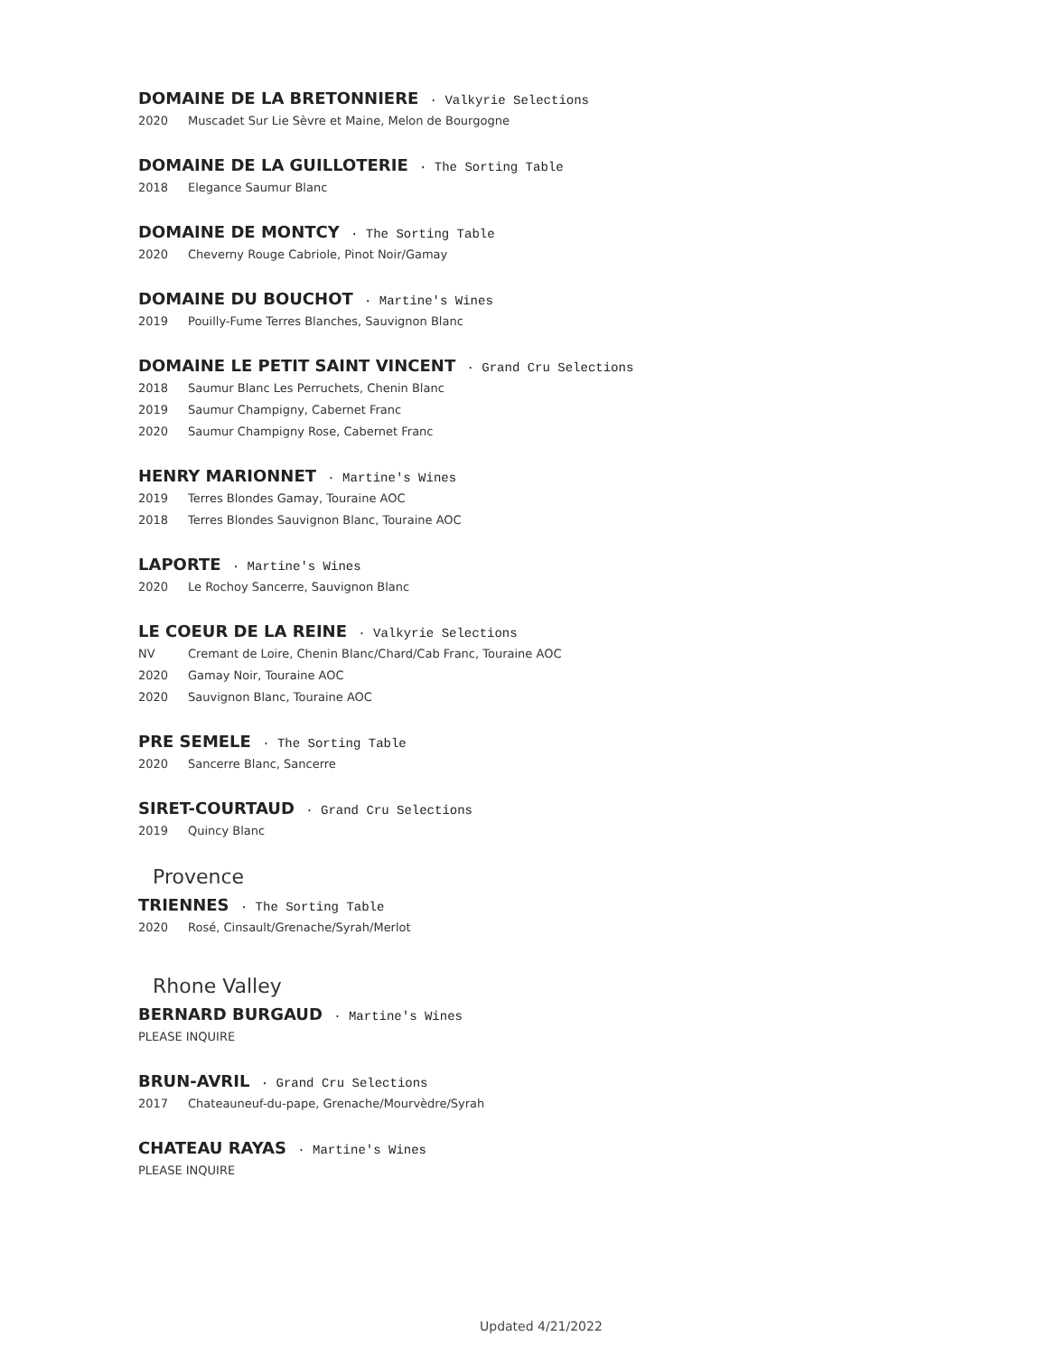DOMAINE DE LA BRETONNIERE · Valkyrie Selections
2020 Muscadet Sur Lie Sèvre et Maine, Melon de Bourgogne
DOMAINE DE LA GUILLOTERIE · The Sorting Table
2018 Elegance Saumur Blanc
DOMAINE DE MONTCY · The Sorting Table
2020 Cheverny Rouge Cabriole, Pinot Noir/Gamay
DOMAINE DU BOUCHOT · Martine's Wines
2019 Pouilly-Fume Terres Blanches, Sauvignon Blanc
DOMAINE LE PETIT SAINT VINCENT · Grand Cru Selections
2018 Saumur Blanc Les Perruchets, Chenin Blanc
2019 Saumur Champigny, Cabernet Franc
2020 Saumur Champigny Rose, Cabernet Franc
HENRY MARIONNET · Martine's Wines
2019 Terres Blondes Gamay, Touraine AOC
2018 Terres Blondes Sauvignon Blanc, Touraine AOC
LAPORTE · Martine's Wines
2020 Le Rochoy Sancerre, Sauvignon Blanc
LE COEUR DE LA REINE · Valkyrie Selections
NV Cremant de Loire, Chenin Blanc/Chard/Cab Franc, Touraine AOC
2020 Gamay Noir, Touraine AOC
2020 Sauvignon Blanc, Touraine AOC
PRE SEMELE · The Sorting Table
2020 Sancerre Blanc, Sancerre
SIRET-COURTAUD · Grand Cru Selections
2019 Quincy Blanc
Provence
TRIENNES · The Sorting Table
2020 Rosé, Cinsault/Grenache/Syrah/Merlot
Rhone Valley
BERNARD BURGAUD · Martine's Wines
PLEASE INQUIRE
BRUN-AVRIL · Grand Cru Selections
2017 Chateauneuf-du-pape, Grenache/Mourvèdre/Syrah
CHATEAU RAYAS · Martine's Wines
PLEASE INQUIRE
Updated 4/21/2022